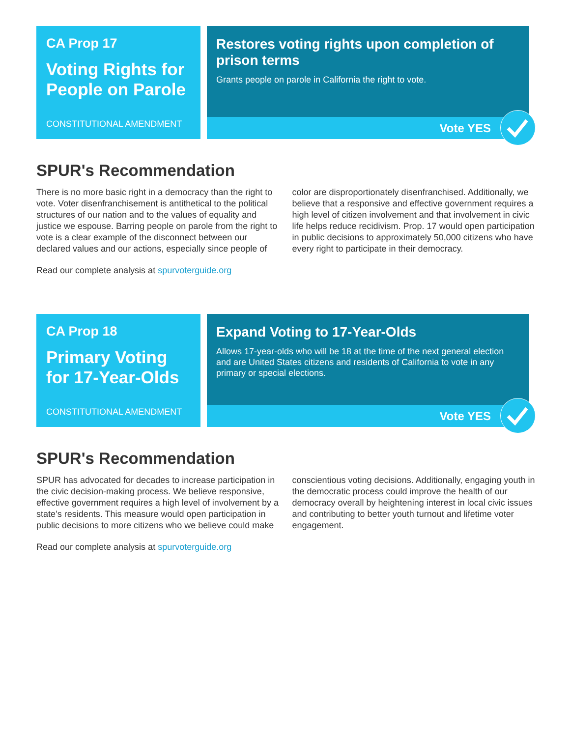CA Prop 17
Voting Rights for People on Parole
CONSTITUTIONAL AMENDMENT
Restores voting rights upon completion of prison terms
Grants people on parole in California the right to vote.
Vote YES
SPUR's Recommendation
There is no more basic right in a democracy than the right to vote. Voter disenfranchisement is antithetical to the political structures of our nation and to the values of equality and justice we espouse. Barring people on parole from the right to vote is a clear example of the disconnect between our declared values and our actions, especially since people of color are disproportionately disenfranchised. Additionally, we believe that a responsive and effective government requires a high level of citizen involvement and that involvement in civic life helps reduce recidivism. Prop. 17 would open participation in public decisions to approximately 50,000 citizens who have every right to participate in their democracy.
Read our complete analysis at spurvoterguide.org
CA Prop 18
Primary Voting for 17-Year-Olds
CONSTITUTIONAL AMENDMENT
Expand Voting to 17-Year-Olds
Allows 17-year-olds who will be 18 at the time of the next general election and are United States citizens and residents of California to vote in any primary or special elections.
Vote YES
SPUR's Recommendation
SPUR has advocated for decades to increase participation in the civic decision-making process. We believe responsive, effective government requires a high level of involvement by a state’s residents. This measure would open participation in public decisions to more citizens who we believe could make conscientious voting decisions. Additionally, engaging youth in the democratic process could improve the health of our democracy overall by heightening interest in local civic issues and contributing to better youth turnout and lifetime voter engagement.
Read our complete analysis at spurvoterguide.org